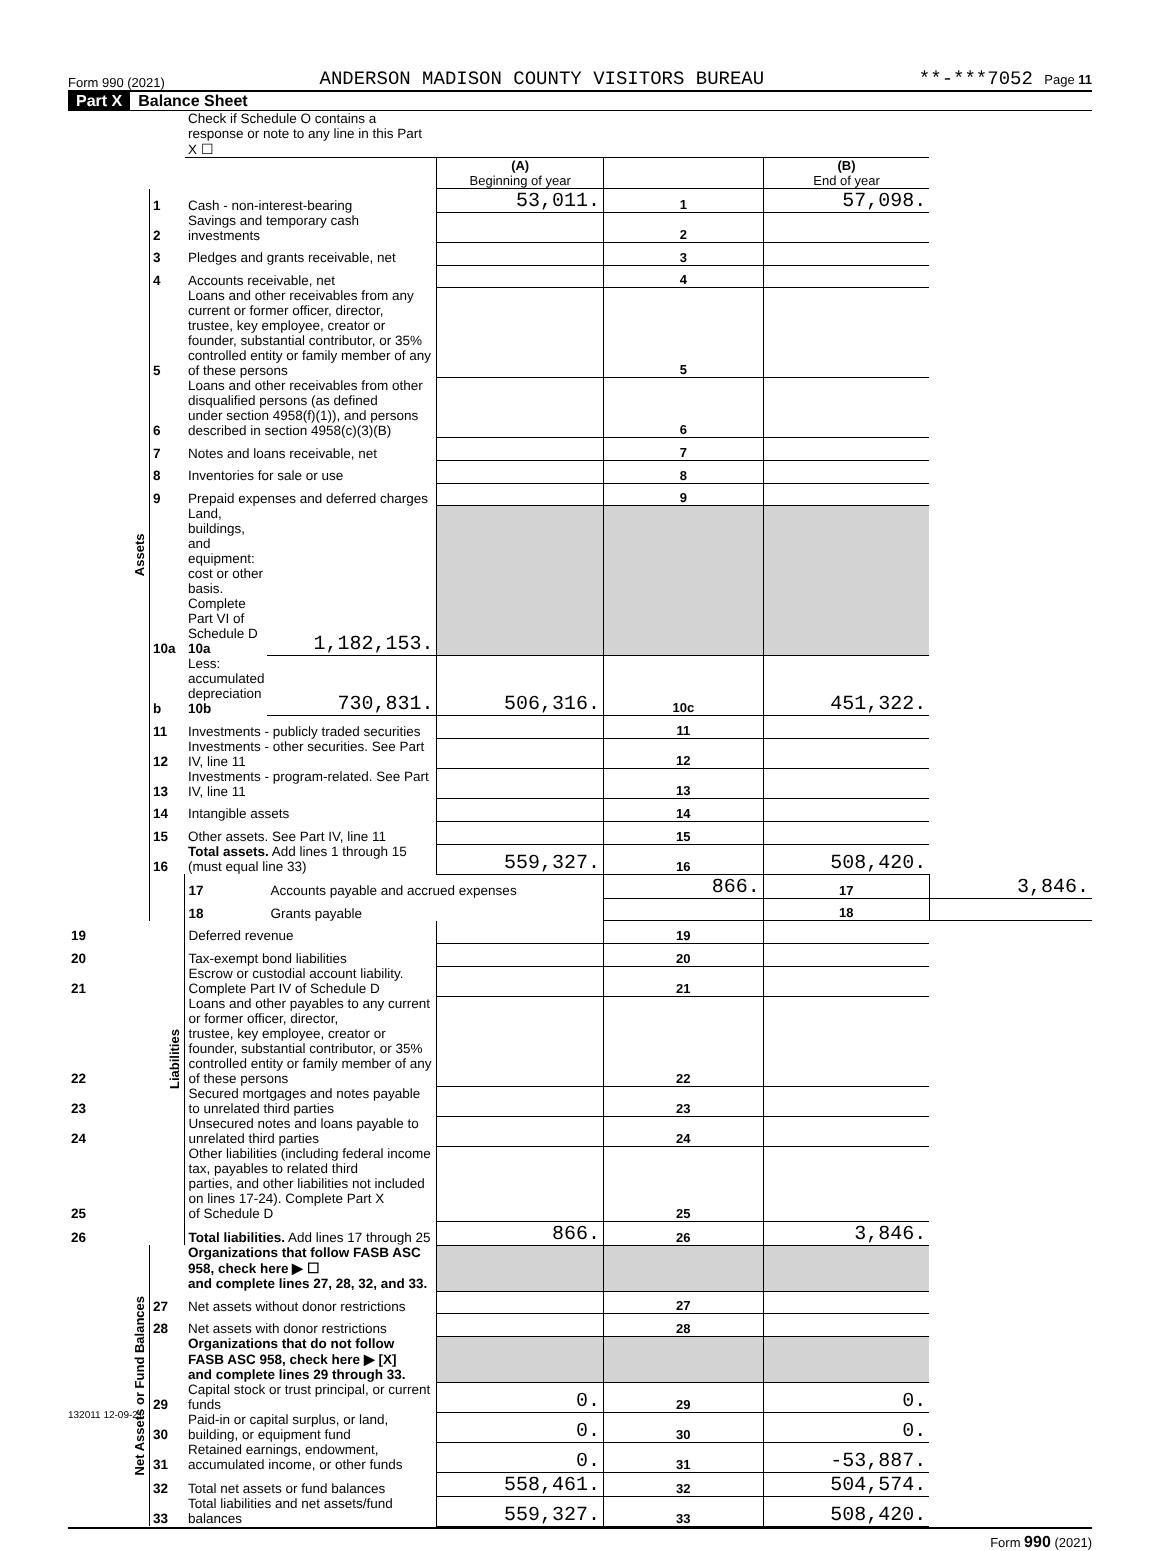Form 990 (2021) ANDERSON MADISON COUNTY VISITORS BUREAU **-***7052 Page 11
Part X Balance Sheet
| | | Check if Schedule O contains a response or note to any line in this Part X ☐ | | | | | |
| | | | | (A) Beginning of year | | (B) End of year | |
| Assets | 1 | Cash - non-interest-bearing | | 53,011. | 1 | 57,098. | |
| | 2 | Savings and temporary cash investments | | | 2 | | |
| | 3 | Pledges and grants receivable, net | | | 3 | | |
| | 4 | Accounts receivable, net | | | 4 | | |
| | 5 | Loans and other receivables from any current or former officer, director, trustee, key employee, creator or founder, substantial contributor, or 35% controlled entity or family member of any of these persons | | | 5 | | |
| | 6 | Loans and other receivables from other disqualified persons (as defined under section 4958(f)(1)), and persons described in section 4958(c)(3)(B) | | | 6 | | |
| | 7 | Notes and loans receivable, net | | | 7 | | |
| | 8 | Inventories for sale or use | | | 8 | | |
| | 9 | Prepaid expenses and deferred charges | | | 9 | | |
| | 10a | Land, buildings, and equipment: cost or other basis. Complete Part VI of Schedule D 10a | 1,182,153. | | | | |
| | b | Less: accumulated depreciation 10b | 730,831. | 506,316. | 10c | 451,322. | |
| | 11 | Investments - publicly traded securities | | | 11 | | |
| | 12 | Investments - other securities. See Part IV, line 11 | | | 12 | | |
| | 13 | Investments - program-related. See Part IV, line 11 | | | 13 | | |
| | 14 | Intangible assets | | | 14 | | |
| | 15 | Other assets. See Part IV, line 11 | | | 15 | | |
| | 16 | Total assets. Add lines 1 through 15 (must equal line 33) | | 559,327. | 16 | 508,420. | |
| | Liabilities | 17 | Accounts payable and accrued expenses | | 866. | 17 | 3,846. |
| | | 18 | Grants payable | | | 18 | |
| 19 | | Deferred revenue | | | 19 | | |
| 20 | | Tax-exempt bond liabilities | | | 20 | | |
| 21 | | Escrow or custodial account liability. Complete Part IV of Schedule D | | | 21 | | |
| 22 | | Loans and other payables to any current or former officer, director, trustee, key employee, creator or founder, substantial contributor, or 35% controlled entity or family member of any of these persons | | | 22 | | |
| 23 | | Secured mortgages and notes payable to unrelated third parties | | | 23 | | |
| 24 | | Unsecured notes and loans payable to unrelated third parties | | | 24 | | |
| 25 | | Other liabilities (including federal income tax, payables to related third parties, and other liabilities not included on lines 17-24). Complete Part X of Schedule D | | | 25 | | |
| 26 | | Total liabilities. Add lines 17 through 25 | | 866. | 26 | 3,846. | |
| Net Assets or Fund Balances | | Organizations that follow FASB ASC 958, check here ▶ ☐ and complete lines 27, 28, 32, and 33. | | | | | |
| | 27 | Net assets without donor restrictions | | | 27 | | |
| | 28 | Net assets with donor restrictions | | | 28 | | |
| | | Organizations that do not follow FASB ASC 958, check here ▶ [X] and complete lines 29 through 33. | | | | | |
| | 29 | Capital stock or trust principal, or current funds | | 0. | 29 | 0. | |
| | 30 | Paid-in or capital surplus, or land, building, or equipment fund | | 0. | 30 | 0. | |
| | 31 | Retained earnings, endowment, accumulated income, or other funds | | 0. | 31 | -53,887. | |
| | 32 | Total net assets or fund balances | | 558,461. | 32 | 504,574. | |
| | 33 | Total liabilities and net assets/fund balances | | 559,327. | 33 | 508,420. | |
Form 990 (2021)
132011 12-09-21